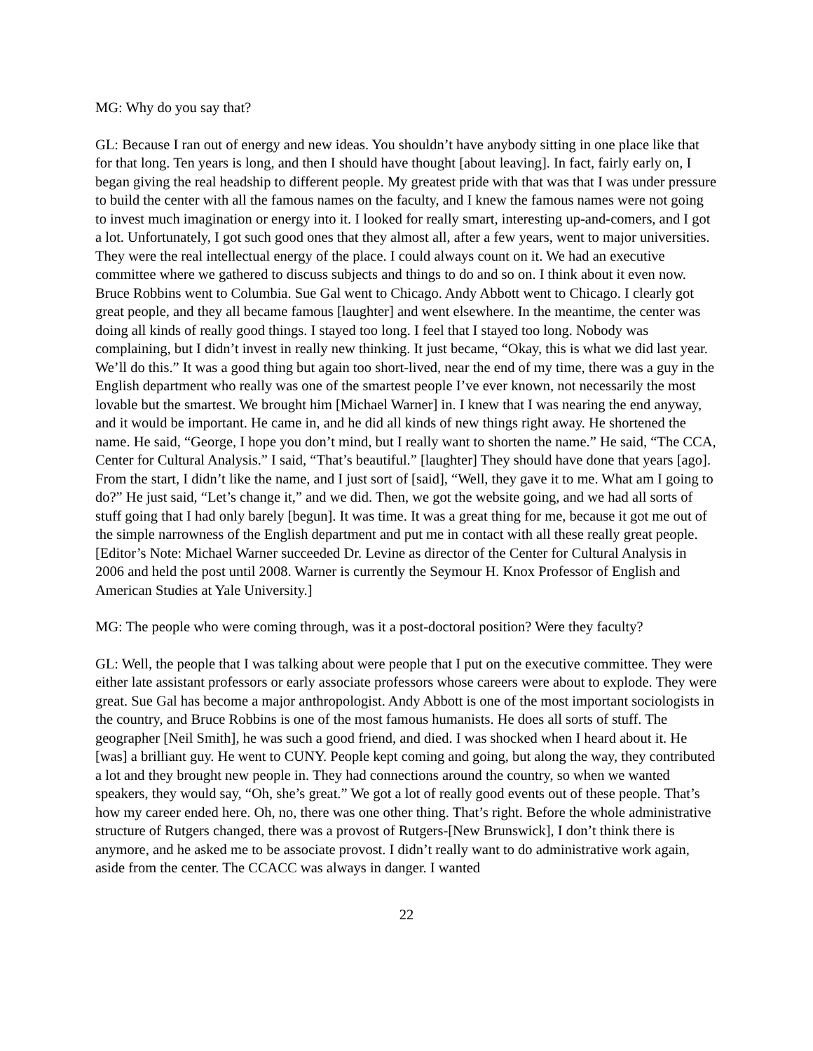MG: Why do you say that?
GL: Because I ran out of energy and new ideas. You shouldn’t have anybody sitting in one place like that for that long. Ten years is long, and then I should have thought [about leaving]. In fact, fairly early on, I began giving the real headship to different people. My greatest pride with that was that I was under pressure to build the center with all the famous names on the faculty, and I knew the famous names were not going to invest much imagination or energy into it. I looked for really smart, interesting up-and-comers, and I got a lot. Unfortunately, I got such good ones that they almost all, after a few years, went to major universities. They were the real intellectual energy of the place. I could always count on it. We had an executive committee where we gathered to discuss subjects and things to do and so on. I think about it even now. Bruce Robbins went to Columbia. Sue Gal went to Chicago. Andy Abbott went to Chicago. I clearly got great people, and they all became famous [laughter] and went elsewhere. In the meantime, the center was doing all kinds of really good things. I stayed too long. I feel that I stayed too long. Nobody was complaining, but I didn’t invest in really new thinking. It just became, “Okay, this is what we did last year. We’ll do this.” It was a good thing but again too short-lived, near the end of my time, there was a guy in the English department who really was one of the smartest people I’ve ever known, not necessarily the most lovable but the smartest. We brought him [Michael Warner] in. I knew that I was nearing the end anyway, and it would be important. He came in, and he did all kinds of new things right away. He shortened the name. He said, “George, I hope you don’t mind, but I really want to shorten the name.” He said, “The CCA, Center for Cultural Analysis.” I said, “That’s beautiful.” [laughter] They should have done that years [ago]. From the start, I didn’t like the name, and I just sort of [said], “Well, they gave it to me. What am I going to do?” He just said, “Let’s change it,” and we did. Then, we got the website going, and we had all sorts of stuff going that I had only barely [begun]. It was time. It was a great thing for me, because it got me out of the simple narrowness of the English department and put me in contact with all these really great people. [Editor’s Note: Michael Warner succeeded Dr. Levine as director of the Center for Cultural Analysis in 2006 and held the post until 2008. Warner is currently the Seymour H. Knox Professor of English and American Studies at Yale University.]
MG: The people who were coming through, was it a post-doctoral position? Were they faculty?
GL: Well, the people that I was talking about were people that I put on the executive committee. They were either late assistant professors or early associate professors whose careers were about to explode. They were great. Sue Gal has become a major anthropologist. Andy Abbott is one of the most important sociologists in the country, and Bruce Robbins is one of the most famous humanists. He does all sorts of stuff. The geographer [Neil Smith], he was such a good friend, and died. I was shocked when I heard about it. He [was] a brilliant guy. He went to CUNY. People kept coming and going, but along the way, they contributed a lot and they brought new people in. They had connections around the country, so when we wanted speakers, they would say, “Oh, she’s great.” We got a lot of really good events out of these people. That’s how my career ended here. Oh, no, there was one other thing. That’s right. Before the whole administrative structure of Rutgers changed, there was a provost of Rutgers-[New Brunswick], I don’t think there is anymore, and he asked me to be associate provost. I didn’t really want to do administrative work again, aside from the center. The CCACC was always in danger. I wanted
22